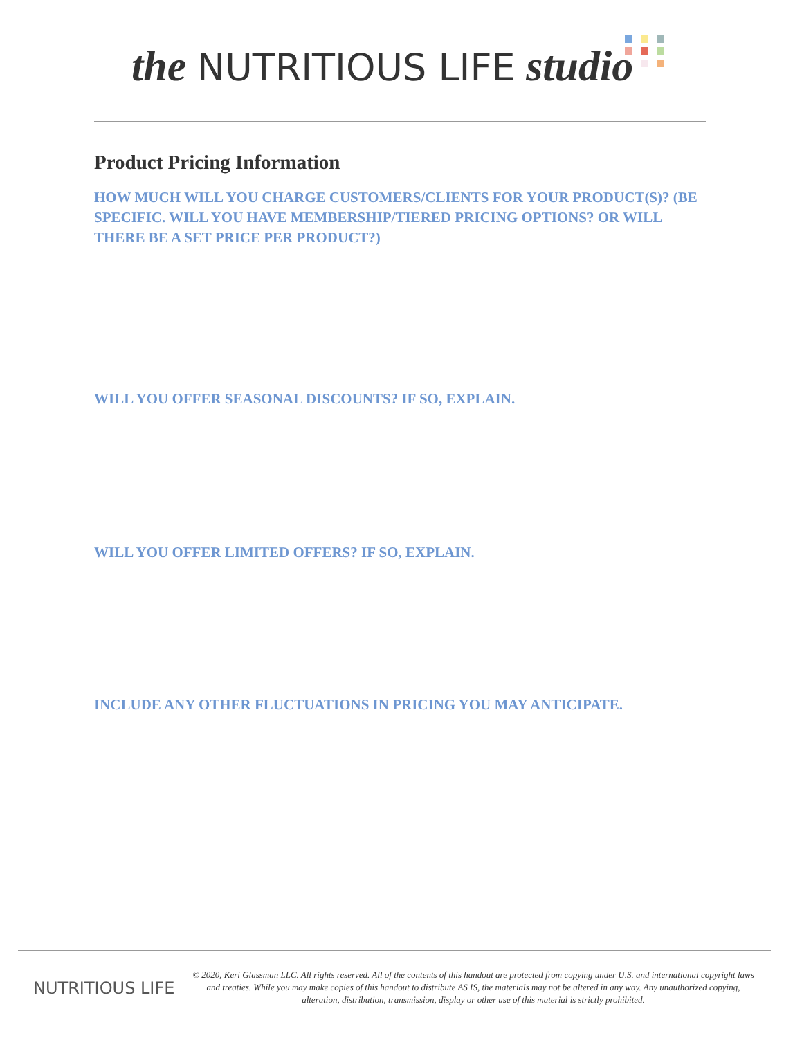the NUTRITIOUS LIFE studio
Product Pricing Information
HOW MUCH WILL YOU CHARGE CUSTOMERS/CLIENTS FOR YOUR PRODUCT(S)? (BE SPECIFIC. WILL YOU HAVE MEMBERSHIP/TIERED PRICING OPTIONS? OR WILL THERE BE A SET PRICE PER PRODUCT?)
WILL YOU OFFER SEASONAL DISCOUNTS? IF SO, EXPLAIN.
WILL YOU OFFER LIMITED OFFERS? IF SO, EXPLAIN.
INCLUDE ANY OTHER FLUCTUATIONS IN PRICING YOU MAY ANTICIPATE.
NUTRITIOUS LIFE
© 2020, Keri Glassman LLC. All rights reserved. All of the contents of this handout are protected from copying under U.S. and international copyright laws and treaties. While you may make copies of this handout to distribute AS IS, the materials may not be altered in any way. Any unauthorized copying, alteration, distribution, transmission, display or other use of this material is strictly prohibited.